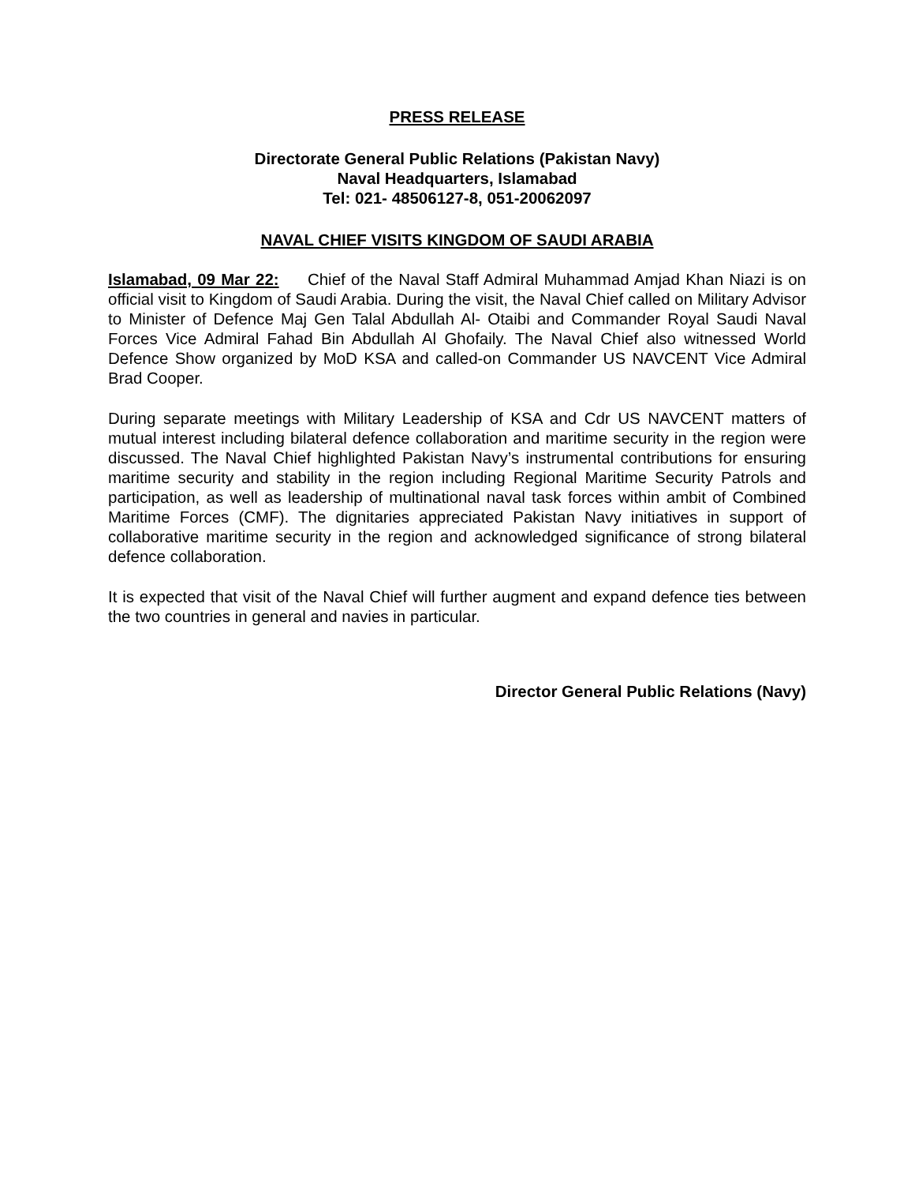PRESS RELEASE
Directorate General Public Relations (Pakistan Navy)
Naval Headquarters, Islamabad
Tel: 021- 48506127-8, 051-20062097
NAVAL CHIEF VISITS KINGDOM OF SAUDI ARABIA
Islamabad, 09 Mar 22: Chief of the Naval Staff Admiral Muhammad Amjad Khan Niazi is on official visit to Kingdom of Saudi Arabia. During the visit, the Naval Chief called on Military Advisor to Minister of Defence Maj Gen Talal Abdullah Al- Otaibi and Commander Royal Saudi Naval Forces Vice Admiral Fahad Bin Abdullah Al Ghofaily. The Naval Chief also witnessed World Defence Show organized by MoD KSA and called-on Commander US NAVCENT Vice Admiral Brad Cooper.
During separate meetings with Military Leadership of KSA and Cdr US NAVCENT matters of mutual interest including bilateral defence collaboration and maritime security in the region were discussed. The Naval Chief highlighted Pakistan Navy’s instrumental contributions for ensuring maritime security and stability in the region including Regional Maritime Security Patrols and participation, as well as leadership of multinational naval task forces within ambit of Combined Maritime Forces (CMF). The dignitaries appreciated Pakistan Navy initiatives in support of collaborative maritime security in the region and acknowledged significance of strong bilateral defence collaboration.
It is expected that visit of the Naval Chief will further augment and expand defence ties between the two countries in general and navies in particular.
Director General Public Relations (Navy)